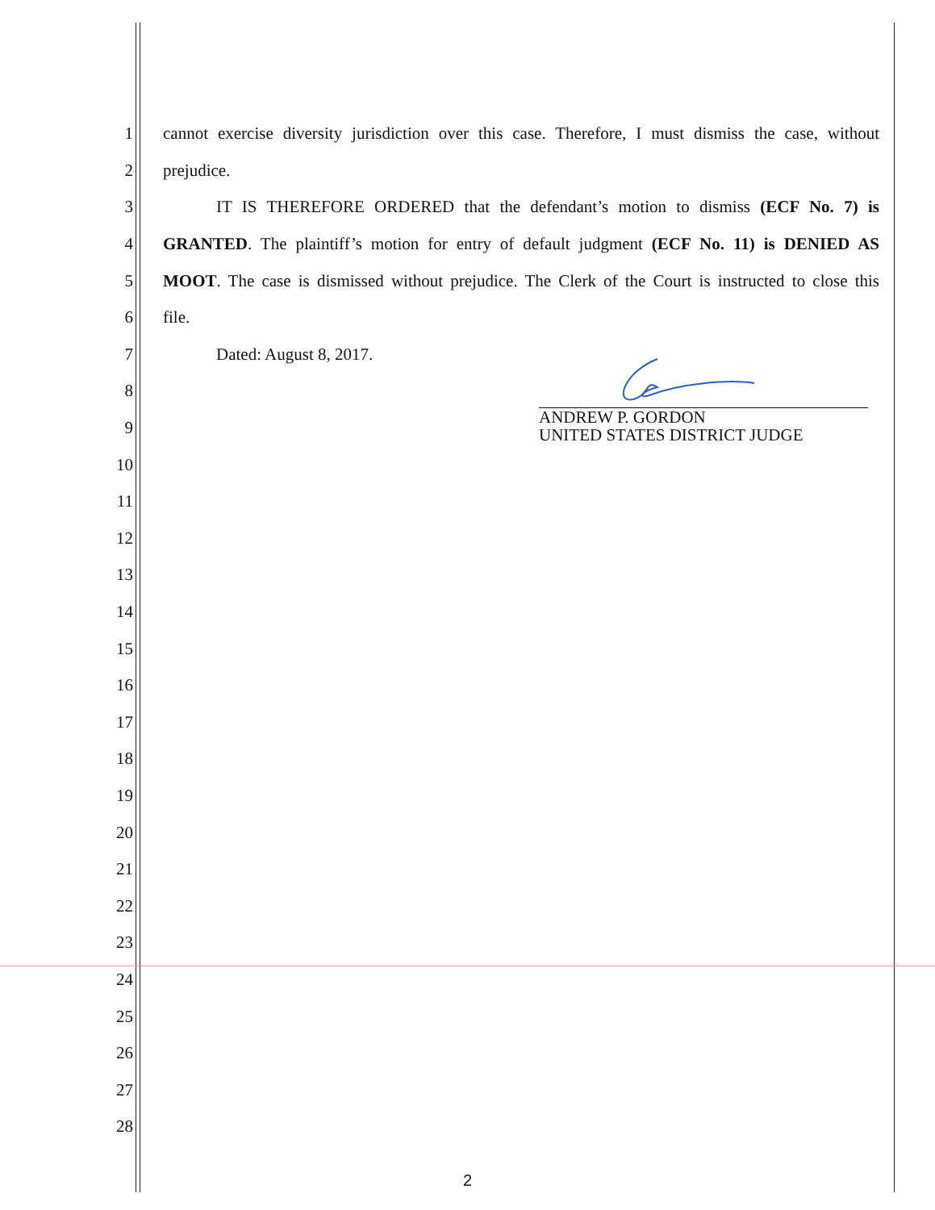1 cannot exercise diversity jurisdiction over this case. Therefore, I must dismiss the case, without
2 prejudice.
3 IT IS THEREFORE ORDERED that the defendant’s motion to dismiss (ECF No. 7) is
4 GRANTED. The plaintiff’s motion for entry of default judgment (ECF No. 11) is DENIED AS
5 MOOT. The case is dismissed without prejudice. The Clerk of the Court is instructed to close this
6 file.
7 Dated: August 8, 2017.
8
9 ANDREW P. GORDON
UNITED STATES DISTRICT JUDGE
10
11
12
13
14
15
16
17
18
19
20
21
22
23
24
25
26
27
28
2